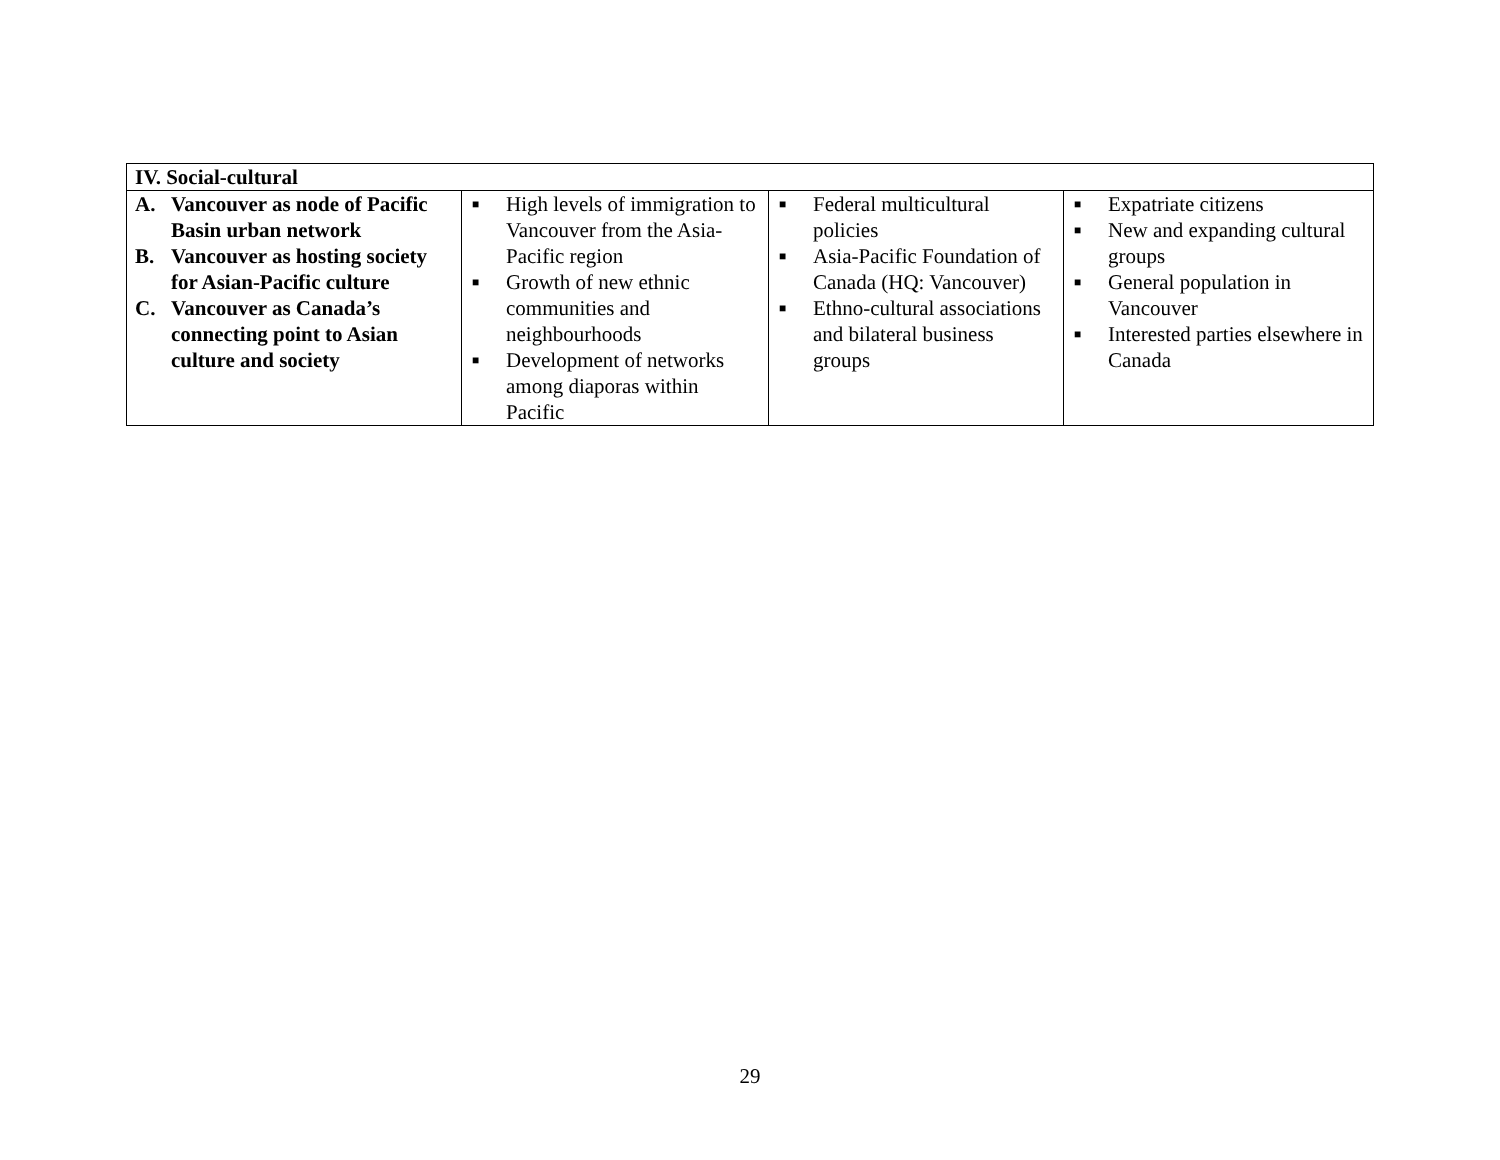| IV. Social-cultural | | | |
| A. Vancouver as node of Pacific Basin urban network B. Vancouver as hosting society for Asian-Pacific culture C. Vancouver as Canada’s connecting point to Asian culture and society | ■ High levels of immigration to Vancouver from the Asia-Pacific region ■ Growth of new ethnic communities and neighbourhoods ■ Development of networks among diaporas within Pacific | ■ Federal multicultural policies ■ Asia-Pacific Foundation of Canada (HQ: Vancouver) ■ Ethno-cultural associations and bilateral business groups | ■ Expatriate citizens ■ New and expanding cultural groups ■ General population in Vancouver ■ Interested parties elsewhere in Canada |
29